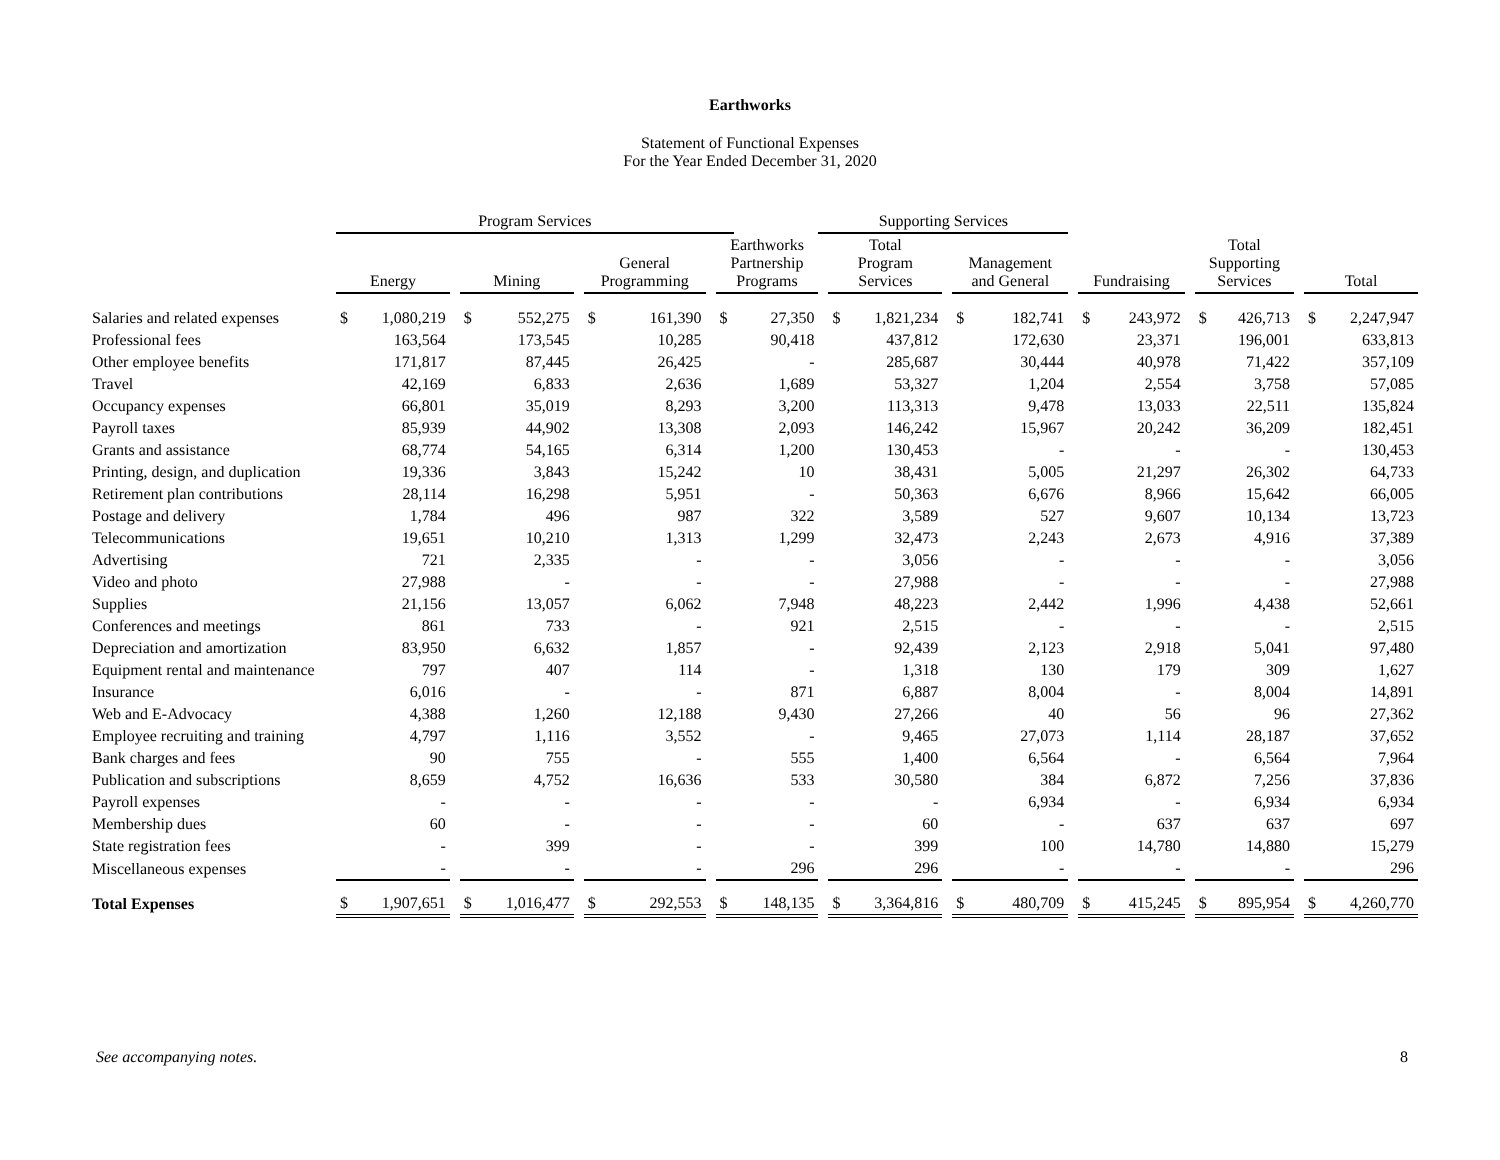Earthworks
Statement of Functional Expenses
For the Year Ended December 31, 2020
| | Program Services | | | | | | | | | | | Supporting Services | | | | | | | | | | | | | | |
| --- | --- | --- | --- | --- | --- | --- | --- | --- | --- | --- | --- | --- | --- | --- | --- | --- | --- | --- | --- | --- | --- | --- | --- | --- | --- | --- |
| | Energy | | | Mining | | | General Programming | | | Earthworks Partnership Programs | | | Total Program Services | | | Management and General | | | Fundraising | | | Total Supporting Services | | | Total | |
| Salaries and related expenses | $ | 1,080,219 | | $ | 552,275 | | $ | 161,390 | | $ | 27,350 | | $ | 1,821,234 | | $ | 182,741 | | $ | 243,972 | | $ | 426,713 | | $ | 2,247,947 |
| Professional fees | | 163,564 | | | 173,545 | | | 10,285 | | | 90,418 | | | 437,812 | | | 172,630 | | | 23,371 | | | 196,001 | | | 633,813 |
| Other employee benefits | | 171,817 | | | 87,445 | | | 26,425 | | | - | | | 285,687 | | | 30,444 | | | 40,978 | | | 71,422 | | | 357,109 |
| Travel | | 42,169 | | | 6,833 | | | 2,636 | | | 1,689 | | | 53,327 | | | 1,204 | | | 2,554 | | | 3,758 | | | 57,085 |
| Occupancy expenses | | 66,801 | | | 35,019 | | | 8,293 | | | 3,200 | | | 113,313 | | | 9,478 | | | 13,033 | | | 22,511 | | | 135,824 |
| Payroll taxes | | 85,939 | | | 44,902 | | | 13,308 | | | 2,093 | | | 146,242 | | | 15,967 | | | 20,242 | | | 36,209 | | | 182,451 |
| Grants and assistance | | 68,774 | | | 54,165 | | | 6,314 | | | 1,200 | | | 130,453 | | | - | | | - | | | - | | | 130,453 |
| Printing, design, and duplication | | 19,336 | | | 3,843 | | | 15,242 | | | 10 | | | 38,431 | | | 5,005 | | | 21,297 | | | 26,302 | | | 64,733 |
| Retirement plan contributions | | 28,114 | | | 16,298 | | | 5,951 | | | - | | | 50,363 | | | 6,676 | | | 8,966 | | | 15,642 | | | 66,005 |
| Postage and delivery | | 1,784 | | | 496 | | | 987 | | | 322 | | | 3,589 | | | 527 | | | 9,607 | | | 10,134 | | | 13,723 |
| Telecommunications | | 19,651 | | | 10,210 | | | 1,313 | | | 1,299 | | | 32,473 | | | 2,243 | | | 2,673 | | | 4,916 | | | 37,389 |
| Advertising | | 721 | | | 2,335 | | | - | | | - | | | 3,056 | | | - | | | - | | | - | | | 3,056 |
| Video and photo | | 27,988 | | | - | | | - | | | - | | | 27,988 | | | - | | | - | | | - | | | 27,988 |
| Supplies | | 21,156 | | | 13,057 | | | 6,062 | | | 7,948 | | | 48,223 | | | 2,442 | | | 1,996 | | | 4,438 | | | 52,661 |
| Conferences and meetings | | 861 | | | 733 | | | - | | | 921 | | | 2,515 | | | - | | | - | | | - | | | 2,515 |
| Depreciation and amortization | | 83,950 | | | 6,632 | | | 1,857 | | | - | | | 92,439 | | | 2,123 | | | 2,918 | | | 5,041 | | | 97,480 |
| Equipment rental and maintenance | | 797 | | | 407 | | | 114 | | | - | | | 1,318 | | | 130 | | | 179 | | | 309 | | | 1,627 |
| Insurance | | 6,016 | | | - | | | - | | | 871 | | | 6,887 | | | 8,004 | | | - | | | 8,004 | | | 14,891 |
| Web and E-Advocacy | | 4,388 | | | 1,260 | | | 12,188 | | | 9,430 | | | 27,266 | | | 40 | | | 56 | | | 96 | | | 27,362 |
| Employee recruiting and training | | 4,797 | | | 1,116 | | | 3,552 | | | - | | | 9,465 | | | 27,073 | | | 1,114 | | | 28,187 | | | 37,652 |
| Bank charges and fees | | 90 | | | 755 | | | - | | | 555 | | | 1,400 | | | 6,564 | | | - | | | 6,564 | | | 7,964 |
| Publication and subscriptions | | 8,659 | | | 4,752 | | | 16,636 | | | 533 | | | 30,580 | | | 384 | | | 6,872 | | | 7,256 | | | 37,836 |
| Payroll expenses | | - | | | - | | | - | | | - | | | - | | | 6,934 | | | - | | | 6,934 | | | 6,934 |
| Membership dues | | 60 | | | - | | | - | | | - | | | 60 | | | - | | | 637 | | | 637 | | | 697 |
| State registration fees | | - | | | 399 | | | - | | | - | | | 399 | | | 100 | | | 14,780 | | | 14,880 | | | 15,279 |
| Miscellaneous expenses | | - | | | - | | | - | | | 296 | | | 296 | | | - | | | - | | | - | | | 296 |
| Total Expenses | $ | 1,907,651 | | $ | 1,016,477 | | $ | 292,553 | | $ | 148,135 | | $ | 3,364,816 | | $ | 480,709 | | $ | 415,245 | | $ | 895,954 | | $ | 4,260,770 |
See accompanying notes. 8